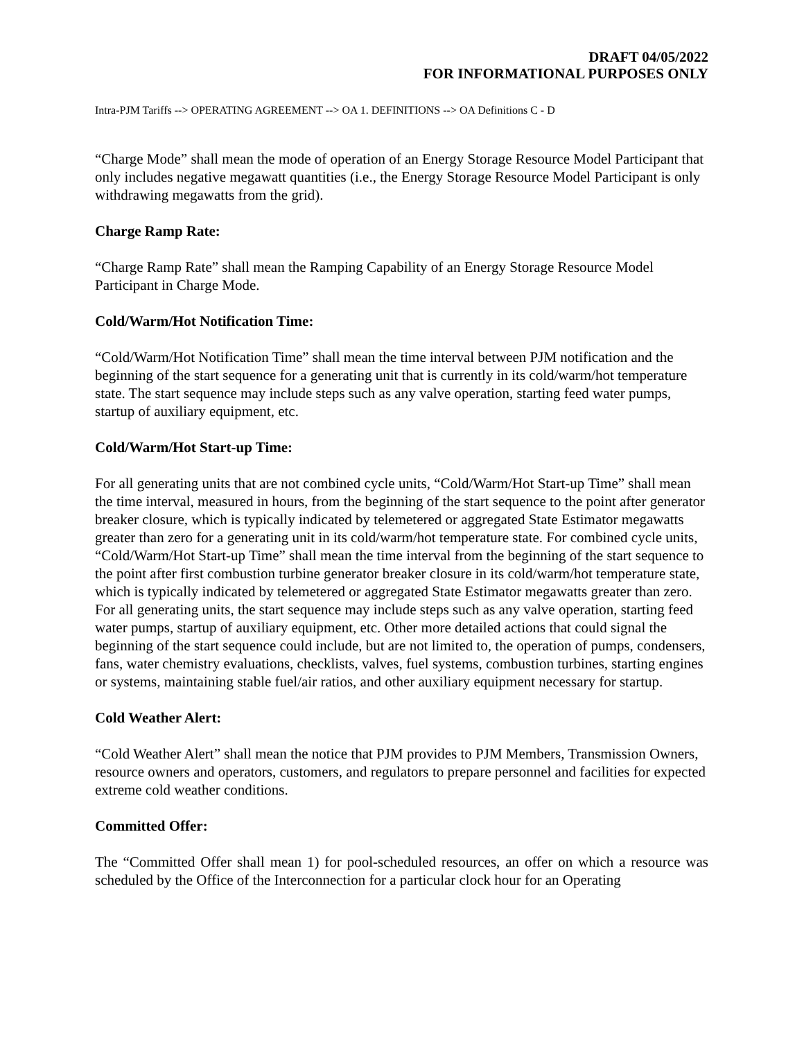DRAFT 04/05/2022
FOR INFORMATIONAL PURPOSES ONLY
Intra-PJM Tariffs --> OPERATING AGREEMENT --> OA 1. DEFINITIONS --> OA Definitions C - D
“Charge Mode” shall mean the mode of operation of an Energy Storage Resource Model Participant that only includes negative megawatt quantities (i.e., the Energy Storage Resource Model Participant is only withdrawing megawatts from the grid).
Charge Ramp Rate:
“Charge Ramp Rate” shall mean the Ramping Capability of an Energy Storage Resource Model Participant in Charge Mode.
Cold/Warm/Hot Notification Time:
“Cold/Warm/Hot Notification Time” shall mean the time interval between PJM notification and the beginning of the start sequence for a generating unit that is currently in its cold/warm/hot temperature state. The start sequence may include steps such as any valve operation, starting feed water pumps, startup of auxiliary equipment, etc.
Cold/Warm/Hot Start-up Time:
For all generating units that are not combined cycle units, “Cold/Warm/Hot Start-up Time” shall mean the time interval, measured in hours, from the beginning of the start sequence to the point after generator breaker closure, which is typically indicated by telemetered or aggregated State Estimator megawatts greater than zero for a generating unit in its cold/warm/hot temperature state. For combined cycle units, “Cold/Warm/Hot Start-up Time” shall mean the time interval from the beginning of the start sequence to the point after first combustion turbine generator breaker closure in its cold/warm/hot temperature state, which is typically indicated by telemetered or aggregated State Estimator megawatts greater than zero. For all generating units, the start sequence may include steps such as any valve operation, starting feed water pumps, startup of auxiliary equipment, etc. Other more detailed actions that could signal the beginning of the start sequence could include, but are not limited to, the operation of pumps, condensers, fans, water chemistry evaluations, checklists, valves, fuel systems, combustion turbines, starting engines or systems, maintaining stable fuel/air ratios, and other auxiliary equipment necessary for startup.
Cold Weather Alert:
“Cold Weather Alert” shall mean the notice that PJM provides to PJM Members, Transmission Owners, resource owners and operators, customers, and regulators to prepare personnel and facilities for expected extreme cold weather conditions.
Committed Offer:
The “Committed Offer shall mean 1) for pool-scheduled resources, an offer on which a resource was scheduled by the Office of the Interconnection for a particular clock hour for an Operating